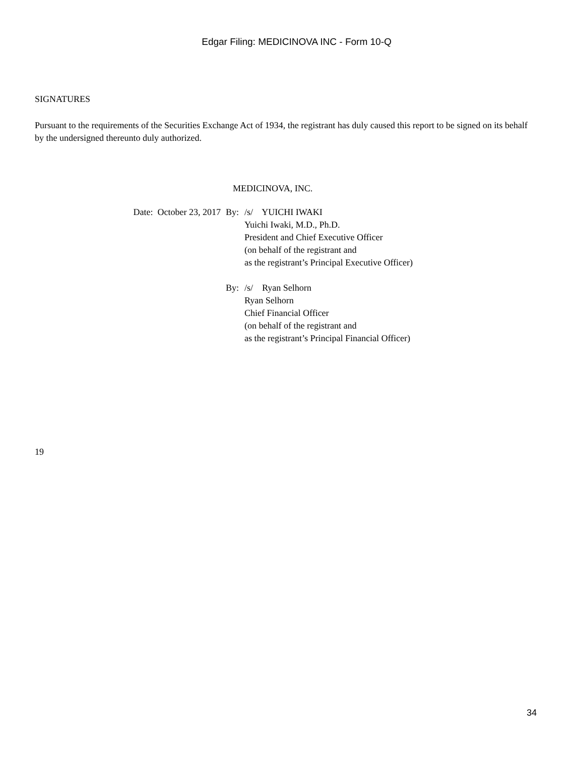Edgar Filing: MEDICINOVA INC - Form 10-Q
SIGNATURES
Pursuant to the requirements of the Securities Exchange Act of 1934, the registrant has duly caused this report to be signed on its behalf by the undersigned thereunto duly authorized.
MEDICINOVA, INC.
Date: October 23, 2017
By:
/s/ YUICHI IWAKI
Yuichi Iwaki, M.D., Ph.D.
President and Chief Executive Officer
(on behalf of the registrant and
as the registrant’s Principal Executive Officer)
By:
/s/ Ryan Selhorn
Ryan Selhorn
Chief Financial Officer
(on behalf of the registrant and
as the registrant’s Principal Financial Officer)
19
34